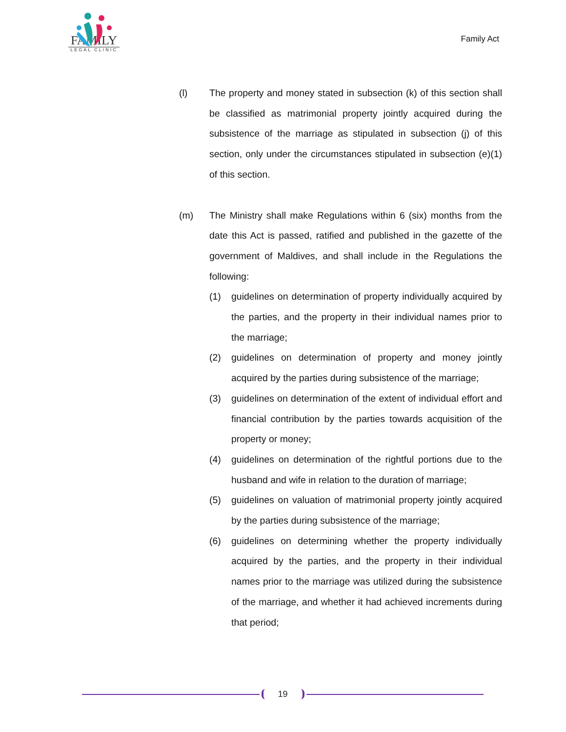FAMILY
LEGAL CLINIC
Family Act
(l) The property and money stated in subsection (k) of this section shall be classified as matrimonial property jointly acquired during the subsistence of the marriage as stipulated in subsection (j) of this section, only under the circumstances stipulated in subsection (e)(1) of this section.
(m) The Ministry shall make Regulations within 6 (six) months from the date this Act is passed, ratified and published in the gazette of the government of Maldives, and shall include in the Regulations the following:
(1) guidelines on determination of property individually acquired by the parties, and the property in their individual names prior to the marriage;
(2) guidelines on determination of property and money jointly acquired by the parties during subsistence of the marriage;
(3) guidelines on determination of the extent of individual effort and financial contribution by the parties towards acquisition of the property or money;
(4) guidelines on determination of the rightful portions due to the husband and wife in relation to the duration of marriage;
(5) guidelines on valuation of matrimonial property jointly acquired by the parties during subsistence of the marriage;
(6) guidelines on determining whether the property individually acquired by the parties, and the property in their individual names prior to the marriage was utilized during the subsistence of the marriage, and whether it had achieved increments during that period;
19